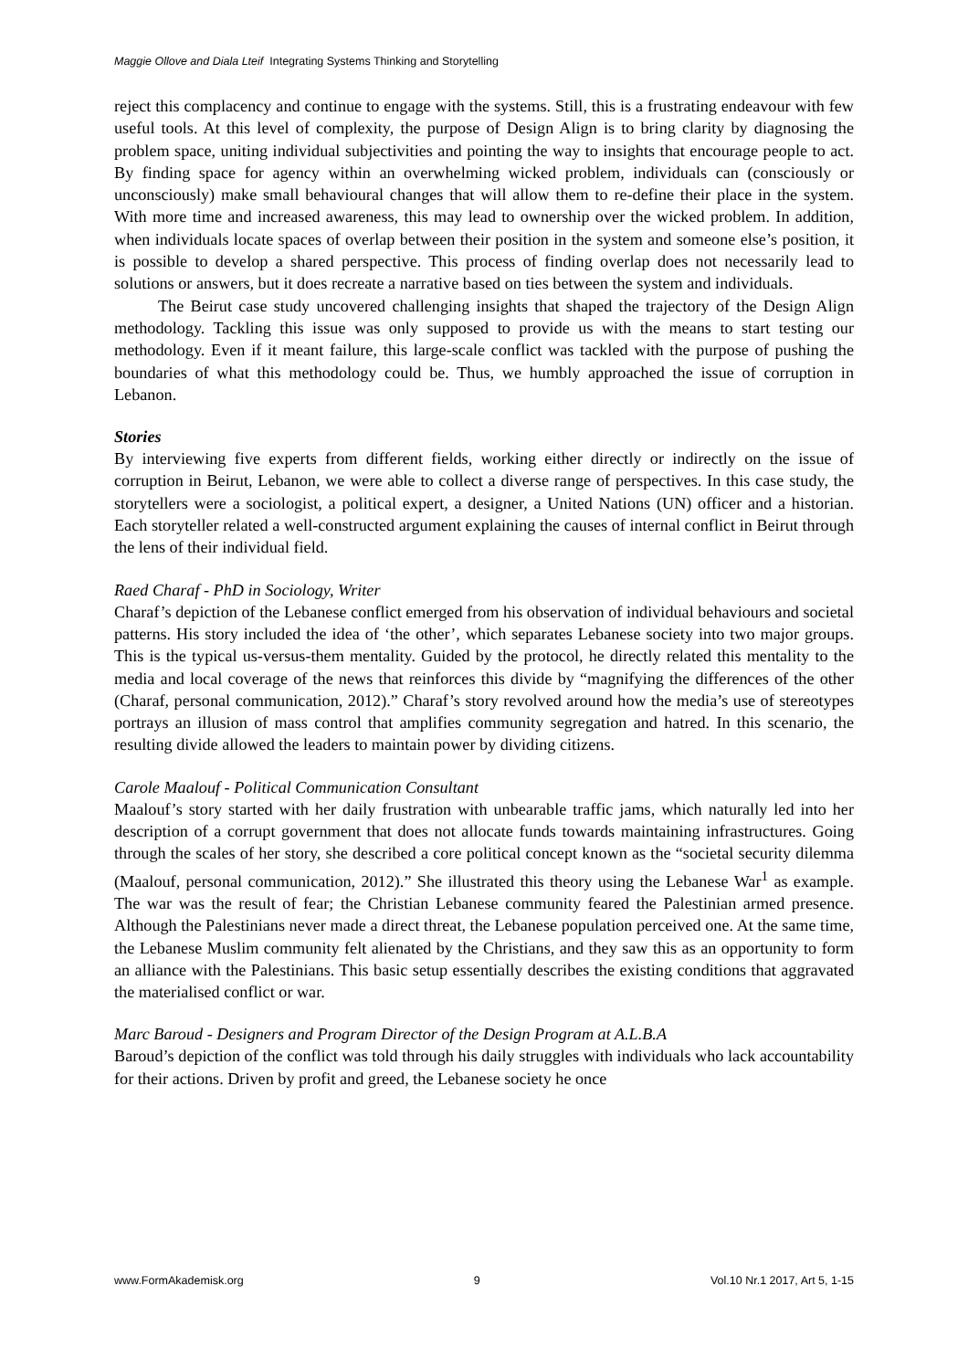Maggie Ollove and Diala Lteif Integrating Systems Thinking and Storytelling
reject this complacency and continue to engage with the systems. Still, this is a frustrating endeavour with few useful tools. At this level of complexity, the purpose of Design Align is to bring clarity by diagnosing the problem space, uniting individual subjectivities and pointing the way to insights that encourage people to act. By finding space for agency within an overwhelming wicked problem, individuals can (consciously or unconsciously) make small behavioural changes that will allow them to re-define their place in the system. With more time and increased awareness, this may lead to ownership over the wicked problem. In addition, when individuals locate spaces of overlap between their position in the system and someone else’s position, it is possible to develop a shared perspective. This process of finding overlap does not necessarily lead to solutions or answers, but it does recreate a narrative based on ties between the system and individuals.
The Beirut case study uncovered challenging insights that shaped the trajectory of the Design Align methodology. Tackling this issue was only supposed to provide us with the means to start testing our methodology. Even if it meant failure, this large-scale conflict was tackled with the purpose of pushing the boundaries of what this methodology could be. Thus, we humbly approached the issue of corruption in Lebanon.
Stories
By interviewing five experts from different fields, working either directly or indirectly on the issue of corruption in Beirut, Lebanon, we were able to collect a diverse range of perspectives. In this case study, the storytellers were a sociologist, a political expert, a designer, a United Nations (UN) officer and a historian. Each storyteller related a well-constructed argument explaining the causes of internal conflict in Beirut through the lens of their individual field.
Raed Charaf - PhD in Sociology, Writer
Charaf’s depiction of the Lebanese conflict emerged from his observation of individual behaviours and societal patterns. His story included the idea of ‘the other’, which separates Lebanese society into two major groups. This is the typical us-versus-them mentality. Guided by the protocol, he directly related this mentality to the media and local coverage of the news that reinforces this divide by “magnifying the differences of the other (Charaf, personal communication, 2012).” Charaf’s story revolved around how the media’s use of stereotypes portrays an illusion of mass control that amplifies community segregation and hatred. In this scenario, the resulting divide allowed the leaders to maintain power by dividing citizens.
Carole Maalouf - Political Communication Consultant
Maalouf’s story started with her daily frustration with unbearable traffic jams, which naturally led into her description of a corrupt government that does not allocate funds towards maintaining infrastructures. Going through the scales of her story, she described a core political concept known as the “societal security dilemma (Maalouf, personal communication, 2012).” She illustrated this theory using the Lebanese War<sup>1</sup> as example. The war was the result of fear; the Christian Lebanese community feared the Palestinian armed presence. Although the Palestinians never made a direct threat, the Lebanese population perceived one. At the same time, the Lebanese Muslim community felt alienated by the Christians, and they saw this as an opportunity to form an alliance with the Palestinians. This basic setup essentially describes the existing conditions that aggravated the materialised conflict or war.
Marc Baroud - Designers and Program Director of the Design Program at A.L.B.A
Baroud’s depiction of the conflict was told through his daily struggles with individuals who lack accountability for their actions. Driven by profit and greed, the Lebanese society he once
www.FormAkademisk.org 9 Vol.10 Nr.1 2017, Art 5, 1-15